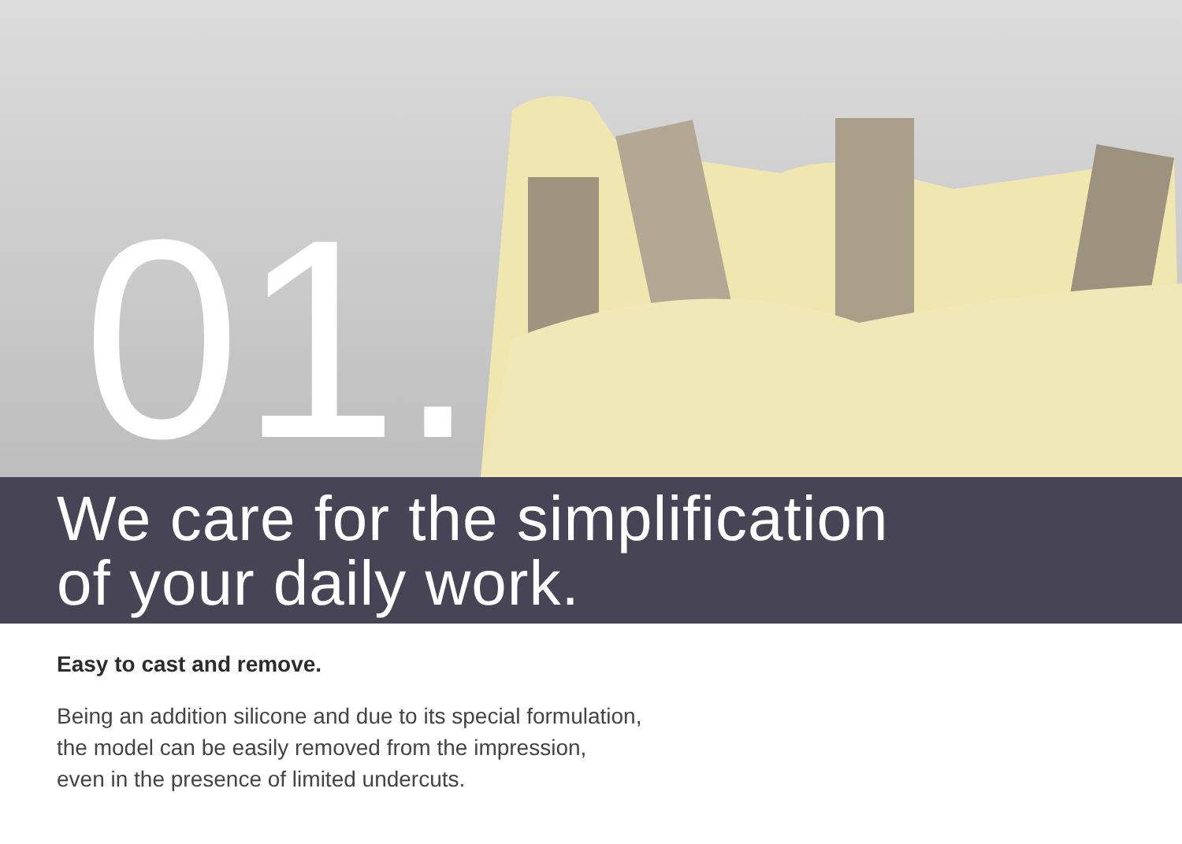01.
We care for the simplification
of your daily work.
Easy to cast and remove.
Being an addition silicone and due to its special formulation,
the model can be easily removed from the impression,
even in the presence of limited undercuts.